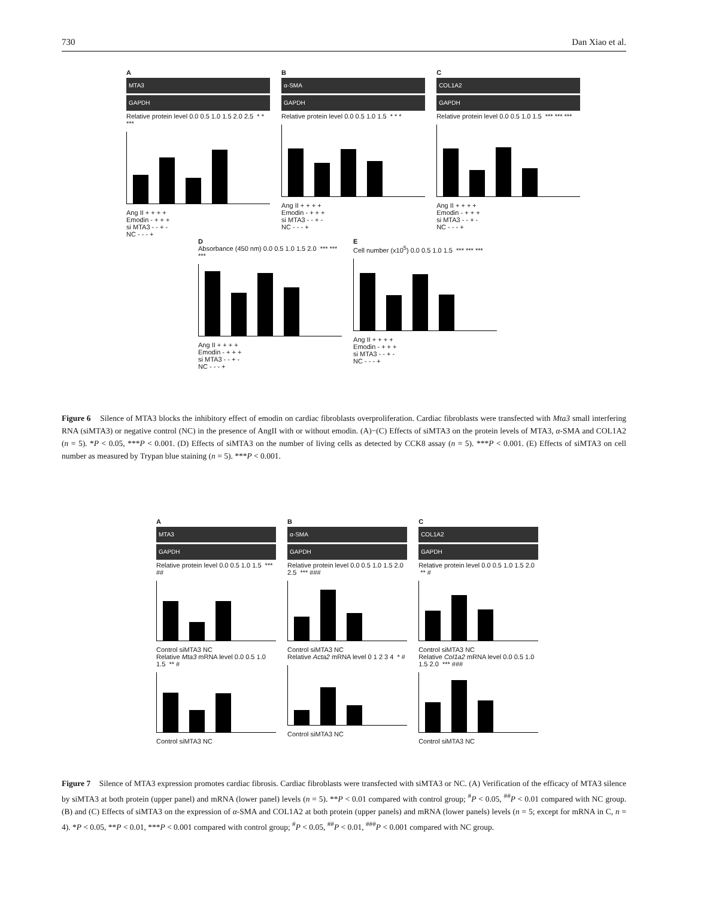730 Dan Xiao et al.
A
MTA3
GAPDH
Relative protein level 0.0 0.5 1.0 1.5 2.0 2.5 * * ***
Ang II + + + +
Emodin - + + +
si MTA3 - - + -
NC - - - +
B
α-SMA
GAPDH
Relative protein level 0.0 0.5 1.0 1.5 * * *
Ang II + + + +
Emodin - + + +
si MTA3 - - + -
NC - - - +
C
COL1A2
GAPDH
Relative protein level 0.0 0.5 1.0 1.5 *** *** ***
Ang II + + + +
Emodin - + + +
si MTA3 - - + -
NC - - - +
D
Absorbance (450 nm) 0.0 0.5 1.0 1.5 2.0 *** *** ***
Ang II + + + +
Emodin - + + +
si MTA3 - - + -
NC - - - +
E
Cell number (x10<sup>5</sup>) 0.0 0.5 1.0 1.5 *** *** ***
Ang II + + + +
Emodin - + + +
si MTA3 - - + -
NC - - - +
Figure 6 Silence of MTA3 blocks the inhibitory effect of emodin on cardiac fibroblasts overproliferation. Cardiac fibroblasts were transfected with Mta3 small interfering RNA (siMTA3) or negative control (NC) in the presence of AngII with or without emodin. (A)−(C) Effects of siMTA3 on the protein levels of MTA3, α-SMA and COL1A2 (n = 5). *P < 0.05, ***P < 0.001. (D) Effects of siMTA3 on the number of living cells as detected by CCK8 assay (n = 5). ***P < 0.001. (E) Effects of siMTA3 on cell number as measured by Trypan blue staining (n = 5). ***P < 0.001.
A
MTA3
GAPDH
Relative protein level 0.0 0.5 1.0 1.5 *** ##
Control siMTA3 NC
Relative Mta3 mRNA level 0.0 0.5 1.0 1.5 ** #
Control siMTA3 NC
B
α-SMA
GAPDH
Relative protein level 0.0 0.5 1.0 1.5 2.0 2.5 *** ###
Control siMTA3 NC
Relative Acta2 mRNA level 0 1 2 3 4 * #
Control siMTA3 NC
C
COL1A2
GAPDH
Relative protein level 0.0 0.5 1.0 1.5 2.0 ** #
Control siMTA3 NC
Relative Col1a2 mRNA level 0.0 0.5 1.0 1.5 2.0 *** ###
Control siMTA3 NC
Figure 7 Silence of MTA3 expression promotes cardiac fibrosis. Cardiac fibroblasts were transfected with siMTA3 or NC. (A) Verification of the efficacy of MTA3 silence by siMTA3 at both protein (upper panel) and mRNA (lower panel) levels (n = 5). **P < 0.01 compared with control group; <sup>#</sup>P < 0.05, <sup>##</sup>P < 0.01 compared with NC group. (B) and (C) Effects of siMTA3 on the expression of α-SMA and COL1A2 at both protein (upper panels) and mRNA (lower panels) levels (n = 5; except for mRNA in C, n = 4). *P < 0.05, **P < 0.01, ***P < 0.001 compared with control group; <sup>#</sup>P < 0.05, <sup>##</sup>P < 0.01, <sup>###</sup>P < 0.001 compared with NC group.